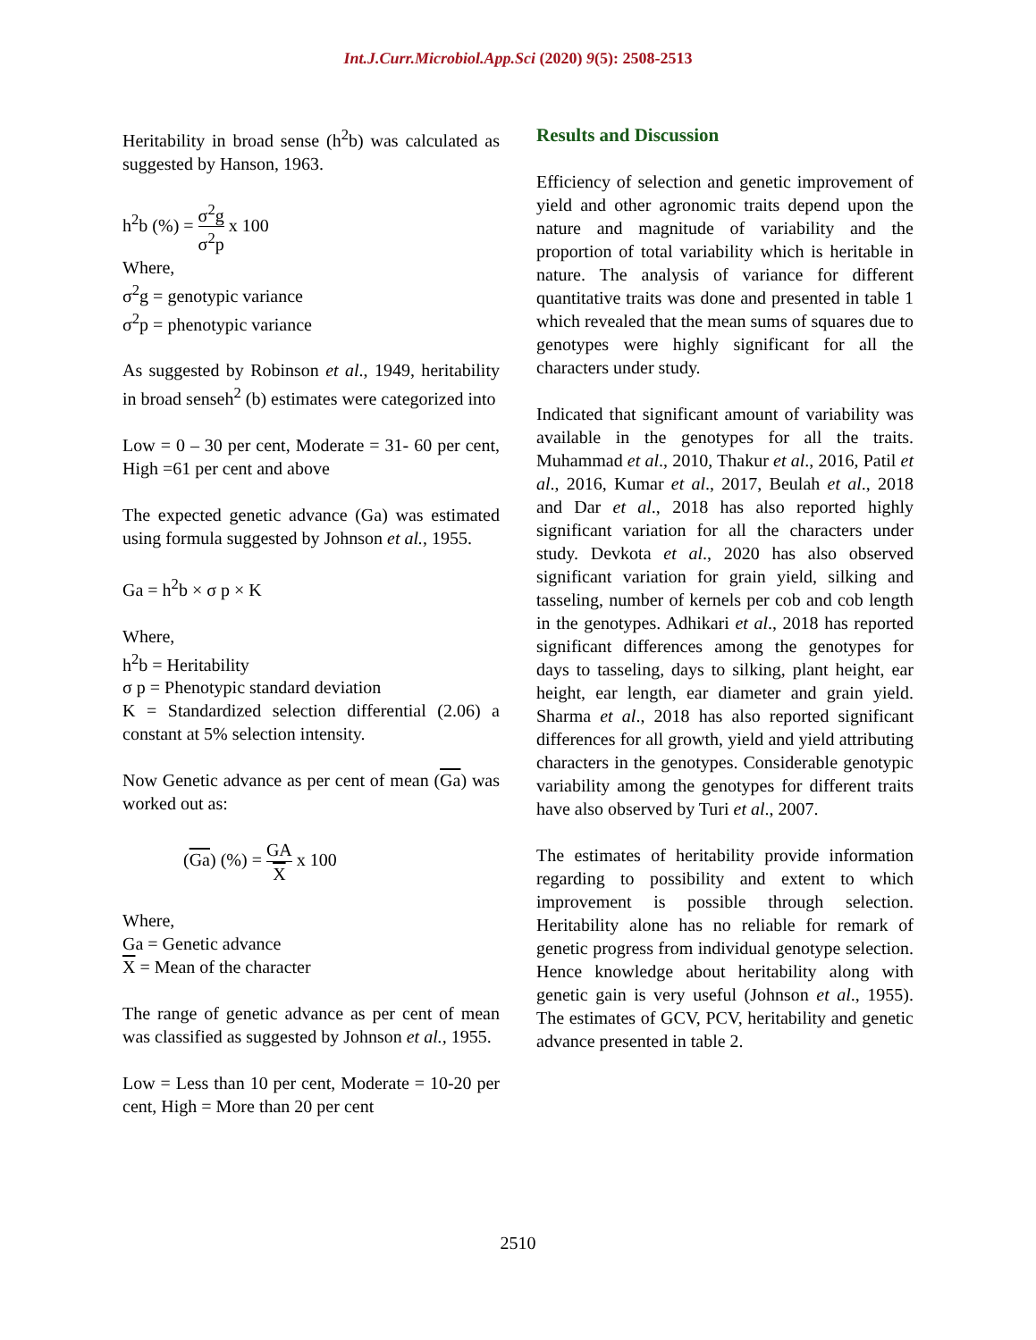Int.J.Curr.Microbiol.App.Sci (2020) 9(5): 2508-2513
Heritability in broad sense (h<sup>2</sup>b) was calculated as suggested by Hanson, 1963.
h<sup>2</sup>b (%) = σ<sup>2</sup>g σ<sup>2</sup>p x 100
Where,
σ<sup>2</sup>g = genotypic variance
σ<sup>2</sup>p = phenotypic variance
As suggested by Robinson et al., 1949, heritability in broad senseh<sup>2</sup> (b) estimates were categorized into
Low = 0 – 30 per cent, Moderate = 31- 60 per cent, High =61 per cent and above
The expected genetic advance (Ga) was estimated using formula suggested by Johnson et al., 1955.
Ga = h<sup>2</sup>b × σ p × K
Where,
h<sup>2</sup>b = Heritability
σ p = Phenotypic standard deviation
K = Standardized selection differential (2.06) a constant at 5% selection intensity.
Now Genetic advance as per cent of mean (Ga) was worked out as:
(Ga) (%) = GA X x 100
Where,
Ga = Genetic advance
X = Mean of the character
The range of genetic advance as per cent of mean was classified as suggested by Johnson et al., 1955.
Low = Less than 10 per cent, Moderate = 10-20 per cent, High = More than 20 per cent
Results and Discussion
Efficiency of selection and genetic improvement of yield and other agronomic traits depend upon the nature and magnitude of variability and the proportion of total variability which is heritable in nature. The analysis of variance for different quantitative traits was done and presented in table 1 which revealed that the mean sums of squares due to genotypes were highly significant for all the characters under study.
Indicated that significant amount of variability was available in the genotypes for all the traits. Muhammad et al., 2010, Thakur et al., 2016, Patil et al., 2016, Kumar et al., 2017, Beulah et al., 2018 and Dar et al., 2018 has also reported highly significant variation for all the characters under study. Devkota et al., 2020 has also observed significant variation for grain yield, silking and tasseling, number of kernels per cob and cob length in the genotypes. Adhikari et al., 2018 has reported significant differences among the genotypes for days to tasseling, days to silking, plant height, ear height, ear length, ear diameter and grain yield. Sharma et al., 2018 has also reported significant differences for all growth, yield and yield attributing characters in the genotypes. Considerable genotypic variability among the genotypes for different traits have also observed by Turi et al., 2007.
The estimates of heritability provide information regarding to possibility and extent to which improvement is possible through selection. Heritability alone has no reliable for remark of genetic progress from individual genotype selection. Hence knowledge about heritability along with genetic gain is very useful (Johnson et al., 1955). The estimates of GCV, PCV, heritability and genetic advance presented in table 2.
2510